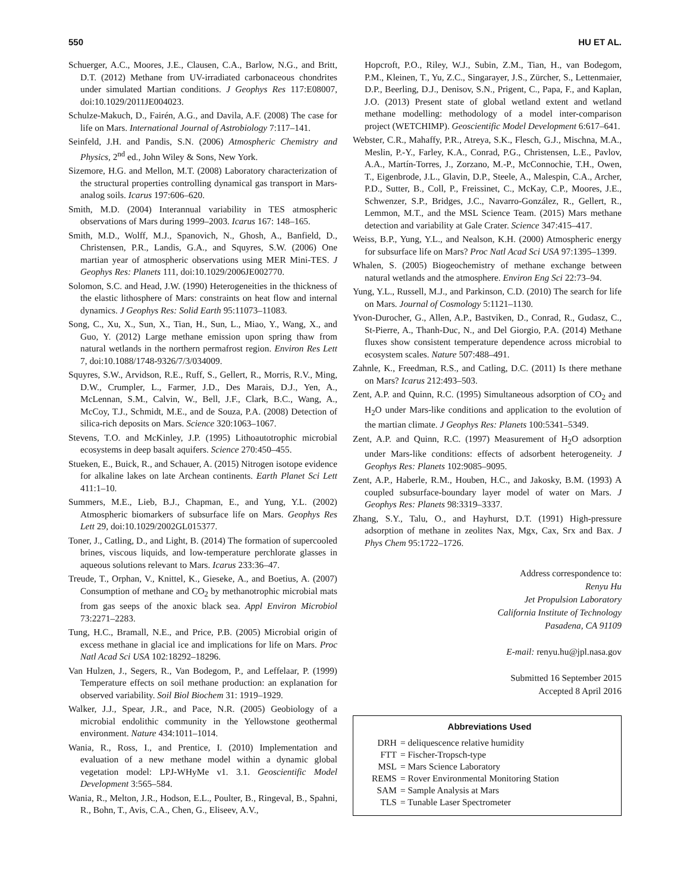550 HU ET AL.
Schuerger, A.C., Moores, J.E., Clausen, C.A., Barlow, N.G., and Britt, D.T. (2012) Methane from UV-irradiated carbonaceous chondrites under simulated Martian conditions. J Geophys Res 117:E08007, doi:10.1029/2011JE004023.
Schulze-Makuch, D., Fairén, A.G., and Davila, A.F. (2008) The case for life on Mars. International Journal of Astrobiology 7:117–141.
Seinfeld, J.H. and Pandis, S.N. (2006) Atmospheric Chemistry and Physics, 2<sup>nd</sup> ed., John Wiley & Sons, New York.
Sizemore, H.G. and Mellon, M.T. (2008) Laboratory characterization of the structural properties controlling dynamical gas transport in Mars-analog soils. Icarus 197:606–620.
Smith, M.D. (2004) Interannual variability in TES atmospheric observations of Mars during 1999–2003. Icarus 167: 148–165.
Smith, M.D., Wolff, M.J., Spanovich, N., Ghosh, A., Banfield, D., Christensen, P.R., Landis, G.A., and Squyres, S.W. (2006) One martian year of atmospheric observations using MER Mini-TES. J Geophys Res: Planets 111, doi:10.1029/2006JE002770.
Solomon, S.C. and Head, J.W. (1990) Heterogeneities in the thickness of the elastic lithosphere of Mars: constraints on heat flow and internal dynamics. J Geophys Res: Solid Earth 95:11073–11083.
Song, C., Xu, X., Sun, X., Tian, H., Sun, L., Miao, Y., Wang, X., and Guo, Y. (2012) Large methane emission upon spring thaw from natural wetlands in the northern permafrost region. Environ Res Lett 7, doi:10.1088/1748-9326/7/3/034009.
Squyres, S.W., Arvidson, R.E., Ruff, S., Gellert, R., Morris, R.V., Ming, D.W., Crumpler, L., Farmer, J.D., Des Marais, D.J., Yen, A., McLennan, S.M., Calvin, W., Bell, J.F., Clark, B.C., Wang, A., McCoy, T.J., Schmidt, M.E., and de Souza, P.A. (2008) Detection of silica-rich deposits on Mars. Science 320:1063–1067.
Stevens, T.O. and McKinley, J.P. (1995) Lithoautotrophic microbial ecosystems in deep basalt aquifers. Science 270:450–455.
Stueken, E., Buick, R., and Schauer, A. (2015) Nitrogen isotope evidence for alkaline lakes on late Archean continents. Earth Planet Sci Lett 411:1–10.
Summers, M.E., Lieb, B.J., Chapman, E., and Yung, Y.L. (2002) Atmospheric biomarkers of subsurface life on Mars. Geophys Res Lett 29, doi:10.1029/2002GL015377.
Toner, J., Catling, D., and Light, B. (2014) The formation of supercooled brines, viscous liquids, and low-temperature perchlorate glasses in aqueous solutions relevant to Mars. Icarus 233:36–47.
Treude, T., Orphan, V., Knittel, K., Gieseke, A., and Boetius, A. (2007) Consumption of methane and CO<sub>2</sub> by methanotrophic microbial mats from gas seeps of the anoxic black sea. Appl Environ Microbiol 73:2271–2283.
Tung, H.C., Bramall, N.E., and Price, P.B. (2005) Microbial origin of excess methane in glacial ice and implications for life on Mars. Proc Natl Acad Sci USA 102:18292–18296.
Van Hulzen, J., Segers, R., Van Bodegom, P., and Leffelaar, P. (1999) Temperature effects on soil methane production: an explanation for observed variability. Soil Biol Biochem 31: 1919–1929.
Walker, J.J., Spear, J.R., and Pace, N.R. (2005) Geobiology of a microbial endolithic community in the Yellowstone geothermal environment. Nature 434:1011–1014.
Wania, R., Ross, I., and Prentice, I. (2010) Implementation and evaluation of a new methane model within a dynamic global vegetation model: LPJ-WHyMe v1. 3.1. Geoscientific Model Development 3:565–584.
Wania, R., Melton, J.R., Hodson, E.L., Poulter, B., Ringeval, B., Spahni, R., Bohn, T., Avis, C.A., Chen, G., Eliseev, A.V.,
Hopcroft, P.O., Riley, W.J., Subin, Z.M., Tian, H., van Bodegom, P.M., Kleinen, T., Yu, Z.C., Singarayer, J.S., Zürcher, S., Lettenmaier, D.P., Beerling, D.J., Denisov, S.N., Prigent, C., Papa, F., and Kaplan, J.O. (2013) Present state of global wetland extent and wetland methane modelling: methodology of a model inter-comparison project (WETCHIMP). Geoscientific Model Development 6:617–641.
Webster, C.R., Mahaffy, P.R., Atreya, S.K., Flesch, G.J., Mischna, M.A., Meslin, P.-Y., Farley, K.A., Conrad, P.G., Christensen, L.E., Pavlov, A.A., Martín-Torres, J., Zorzano, M.-P., McConnochie, T.H., Owen, T., Eigenbrode, J.L., Glavin, D.P., Steele, A., Malespin, C.A., Archer, P.D., Sutter, B., Coll, P., Freissinet, C., McKay, C.P., Moores, J.E., Schwenzer, S.P., Bridges, J.C., Navarro-González, R., Gellert, R., Lemmon, M.T., and the MSL Science Team. (2015) Mars methane detection and variability at Gale Crater. Science 347:415–417.
Weiss, B.P., Yung, Y.L., and Nealson, K.H. (2000) Atmospheric energy for subsurface life on Mars? Proc Natl Acad Sci USA 97:1395–1399.
Whalen, S. (2005) Biogeochemistry of methane exchange between natural wetlands and the atmosphere. Environ Eng Sci 22:73–94.
Yung, Y.L., Russell, M.J., and Parkinson, C.D. (2010) The search for life on Mars. Journal of Cosmology 5:1121–1130.
Yvon-Durocher, G., Allen, A.P., Bastviken, D., Conrad, R., Gudasz, C., St-Pierre, A., Thanh-Duc, N., and Del Giorgio, P.A. (2014) Methane fluxes show consistent temperature dependence across microbial to ecosystem scales. Nature 507:488–491.
Zahnle, K., Freedman, R.S., and Catling, D.C. (2011) Is there methane on Mars? Icarus 212:493–503.
Zent, A.P. and Quinn, R.C. (1995) Simultaneous adsorption of CO<sub>2</sub> and H<sub>2</sub>O under Mars-like conditions and application to the evolution of the martian climate. J Geophys Res: Planets 100:5341–5349.
Zent, A.P. and Quinn, R.C. (1997) Measurement of H<sub>2</sub>O adsorption under Mars-like conditions: effects of adsorbent heterogeneity. J Geophys Res: Planets 102:9085–9095.
Zent, A.P., Haberle, R.M., Houben, H.C., and Jakosky, B.M. (1993) A coupled subsurface-boundary layer model of water on Mars. J Geophys Res: Planets 98:3319–3337.
Zhang, S.Y., Talu, O., and Hayhurst, D.T. (1991) High-pressure adsorption of methane in zeolites Nax, Mgx, Cax, Srx and Bax. J Phys Chem 95:1722–1726.
Address correspondence to:
Renyu Hu
Jet Propulsion Laboratory
California Institute of Technology
Pasadena, CA 91109
E-mail: renyu.hu@jpl.nasa.gov
Submitted 16 September 2015
Accepted 8 April 2016
Abbreviations Used
| DRH | = deliquescence relative humidity |
| FTT | = Fischer-Tropsch-type |
| MSL | = Mars Science Laboratory |
| REMS | = Rover Environmental Monitoring Station |
| SAM | = Sample Analysis at Mars |
| TLS | = Tunable Laser Spectrometer |